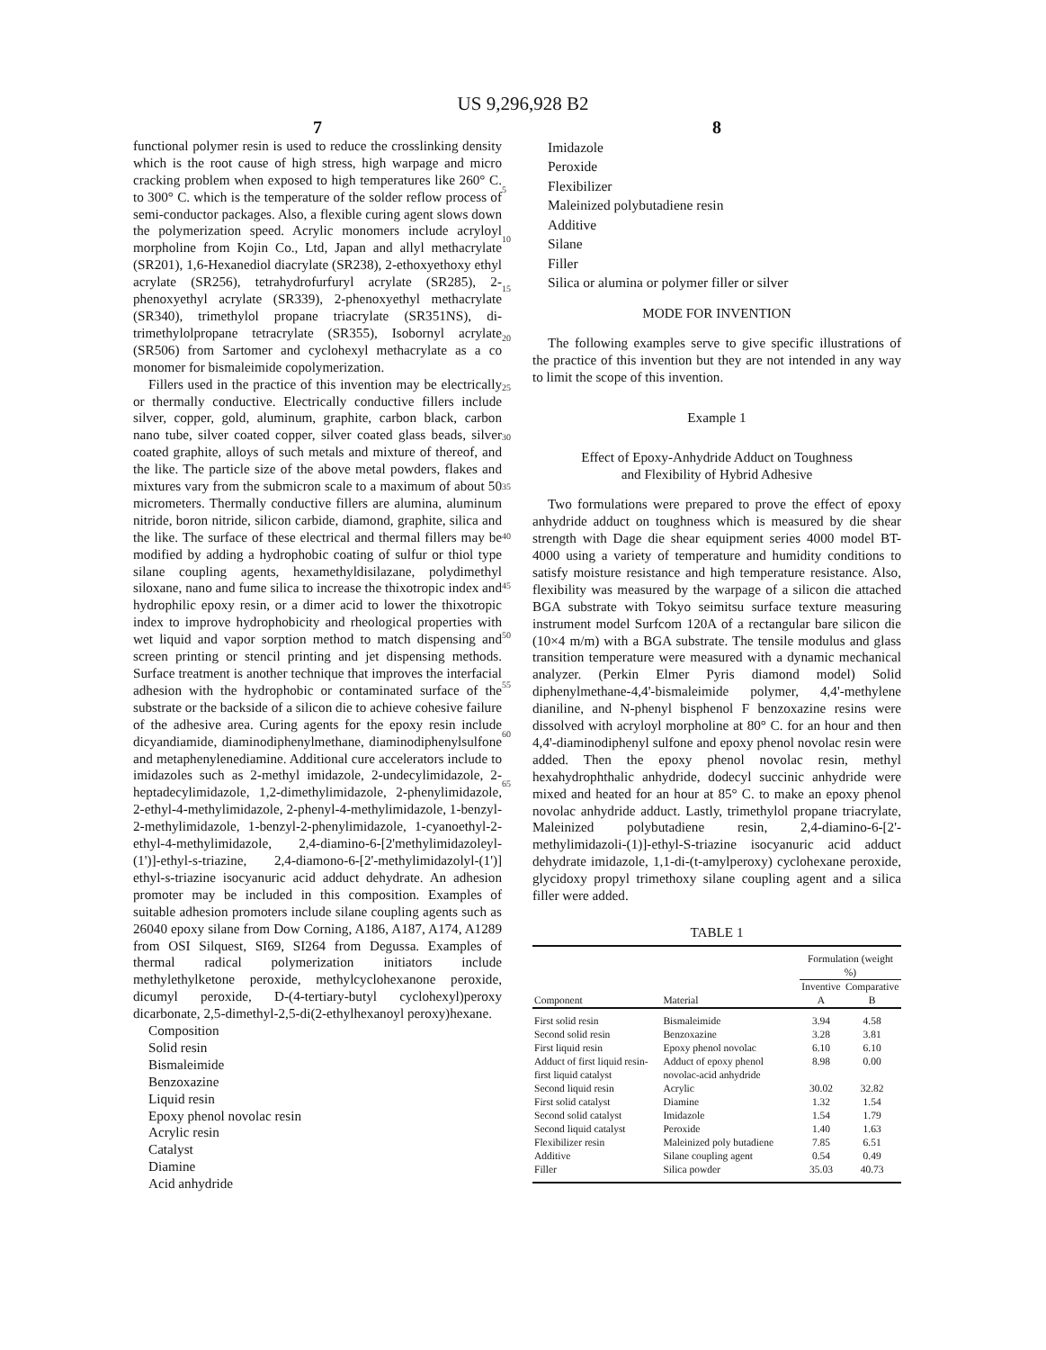US 9,296,928 B2
7
functional polymer resin is used to reduce the crosslinking density which is the root cause of high stress, high warpage and micro cracking problem when exposed to high temperatures like 260° C. to 300° C. which is the temperature of the solder reflow process of semi-conductor packages. Also, a flexible curing agent slows down the polymerization speed. Acrylic monomers include acryloyl morpholine from Kojin Co., Ltd, Japan and allyl methacrylate (SR201), 1,6-Hexanediol diacrylate (SR238), 2-ethoxyethoxy ethyl acrylate (SR256), tetrahydrofurfuryl acrylate (SR285), 2-phenoxyethyl acrylate (SR339), 2-phenoxyethyl methacrylate (SR340), trimethylol propane triacrylate (SR351NS), di-trimethylolpropane tetracrylate (SR355), Isobornyl acrylate (SR506) from Sartomer and cyclohexyl methacrylate as a co monomer for bismaleimide copolymerization.
Fillers used in the practice of this invention may be electrically or thermally conductive. Electrically conductive fillers include silver, copper, gold, aluminum, graphite, carbon black, carbon nano tube, silver coated copper, silver coated glass beads, silver coated graphite, alloys of such metals and mixture of thereof, and the like. The particle size of the above metal powders, flakes and mixtures vary from the submicron scale to a maximum of about 50 micrometers. Thermally conductive fillers are alumina, aluminum nitride, boron nitride, silicon carbide, diamond, graphite, silica and the like. The surface of these electrical and thermal fillers may be modified by adding a hydrophobic coating of sulfur or thiol type silane coupling agents, hexamethyldisilazane, polydimethyl siloxane, nano and fume silica to increase the thixotropic index and hydrophilic epoxy resin, or a dimer acid to lower the thixotropic index to improve hydrophobicity and rheological properties with wet liquid and vapor sorption method to match dispensing and screen printing or stencil printing and jet dispensing methods. Surface treatment is another technique that improves the interfacial adhesion with the hydrophobic or contaminated surface of the substrate or the backside of a silicon die to achieve cohesive failure of the adhesive area. Curing agents for the epoxy resin include dicyandiamide, diaminodiphenylmethane, diaminodiphenylsulfone and metaphenylenediamine. Additional cure accelerators include to imidazoles such as 2-methyl imidazole, 2-undecylimidazole, 2-heptadecylimidazole, 1,2-dimethylimidazole, 2-phenylimidazole, 2-ethyl-4-methylimidazole, 2-phenyl-4-methylimidazole, 1-benzyl-2-methylimidazole, 1-benzyl-2-phenylimidazole, 1-cyanoethyl-2-ethyl-4-methylimidazole, 2,4-diamino-6-[2'methylimidazoleyl-(1')]-ethyl-s-triazine, 2,4-diamono-6-[2'-methylimidazolyl-(1')] ethyl-s-triazine isocyanuric acid adduct dehydrate. An adhesion promoter may be included in this composition. Examples of suitable adhesion promoters include silane coupling agents such as 26040 epoxy silane from Dow Corning, A186, A187, A174, A1289 from OSI Silquest, SI69, SI264 from Degussa. Examples of thermal radical polymerization initiators include methylethylketone peroxide, methylcyclohexanone peroxide, dicumyl peroxide, D-(4-tertiary-butyl cyclohexyl)peroxy dicarbonate, 2,5-dimethyl-2,5-di(2-ethylhexanoyl peroxy)hexane.
Composition
Solid resin
Bismaleimide
Benzoxazine
Liquid resin
Epoxy phenol novolac resin
Acrylic resin
Catalyst
Diamine
Acid anhydride
5
10
15
20
25
30
35
40
45
50
55
60
65
8
Imidazole
Peroxide
Flexibilizer
Maleinized polybutadiene resin
Additive
Silane
Filler
Silica or alumina or polymer filler or silver
MODE FOR INVENTION
The following examples serve to give specific illustrations of the practice of this invention but they are not intended in any way to limit the scope of this invention.
Example 1
Effect of Epoxy-Anhydride Adduct on Toughness
and Flexibility of Hybrid Adhesive
Two formulations were prepared to prove the effect of epoxy anhydride adduct on toughness which is measured by die shear strength with Dage die shear equipment series 4000 model BT-4000 using a variety of temperature and humidity conditions to satisfy moisture resistance and high temperature resistance. Also, flexibility was measured by the warpage of a silicon die attached BGA substrate with Tokyo seimitsu surface texture measuring instrument model Surfcom 120A of a rectangular bare silicon die (10×4 m/m) with a BGA substrate. The tensile modulus and glass transition temperature were measured with a dynamic mechanical analyzer. (Perkin Elmer Pyris diamond model) Solid diphenylmethane-4,4'-bismaleimide polymer, 4,4'-methylene dianiline, and N-phenyl bisphenol F benzoxazine resins were dissolved with acryloyl morpholine at 80° C. for an hour and then 4,4'-diaminodiphenyl sulfone and epoxy phenol novolac resin were added. Then the epoxy phenol novolac resin, methyl hexahydrophthalic anhydride, dodecyl succinic anhydride were mixed and heated for an hour at 85° C. to make an epoxy phenol novolac anhydride adduct. Lastly, trimethylol propane triacrylate, Maleinized polybutadiene resin, 2,4-diamino-6-[2'-methylimidazoli-(1)]-ethyl-S-triazine isocyanuric acid adduct dehydrate imidazole, 1,1-di-(t-amylperoxy) cyclohexane peroxide, glycidoxy propyl trimethoxy silane coupling agent and a silica filler were added.
TABLE 1
| | | Formulation (weight %) | |
| --- | --- | --- | --- |
| Component | Material | Inventive A | Comparative B |
| First solid resin | Bismaleimide | 3.94 | 4.58 |
| Second solid resin | Benzoxazine | 3.28 | 3.81 |
| First liquid resin | Epoxy phenol novolac | 6.10 | 6.10 |
| Adduct of first liquid resin-first liquid catalyst | Adduct of epoxy phenol novolac-acid anhydride | 8.98 | 0.00 |
| Second liquid resin | Acrylic | 30.02 | 32.82 |
| First solid catalyst | Diamine | 1.32 | 1.54 |
| Second solid catalyst | Imidazole | 1.54 | 1.79 |
| Second liquid catalyst | Peroxide | 1.40 | 1.63 |
| Flexibilizer resin | Maleinized poly butadiene | 7.85 | 6.51 |
| Additive | Silane coupling agent | 0.54 | 0.49 |
| Filler | Silica powder | 35.03 | 40.73 |